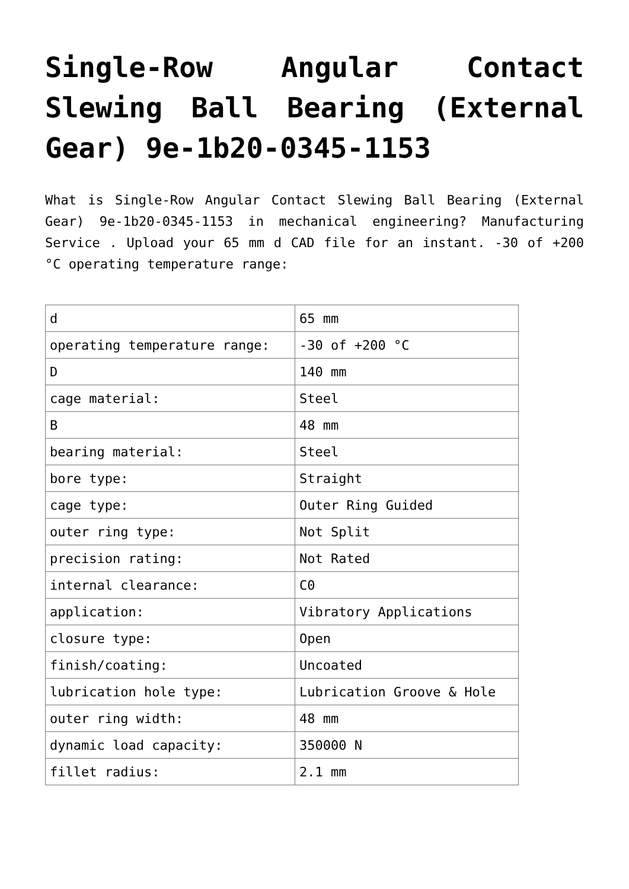Single-Row Angular Contact Slewing Ball Bearing (External Gear) 9e-1b20-0345-1153
What is Single-Row Angular Contact Slewing Ball Bearing (External Gear) 9e-1b20-0345-1153 in mechanical engineering? Manufacturing Service . Upload your 65 mm d CAD file for an instant. -30 of +200 °C operating temperature range:
| d | 65 mm |
| operating temperature range: | -30 of +200 °C |
| D | 140 mm |
| cage material: | Steel |
| B | 48 mm |
| bearing material: | Steel |
| bore type: | Straight |
| cage type: | Outer Ring Guided |
| outer ring type: | Not Split |
| precision rating: | Not Rated |
| internal clearance: | C0 |
| application: | Vibratory Applications |
| closure type: | Open |
| finish/coating: | Uncoated |
| lubrication hole type: | Lubrication Groove & Hole |
| outer ring width: | 48 mm |
| dynamic load capacity: | 350000 N |
| fillet radius: | 2.1 mm |